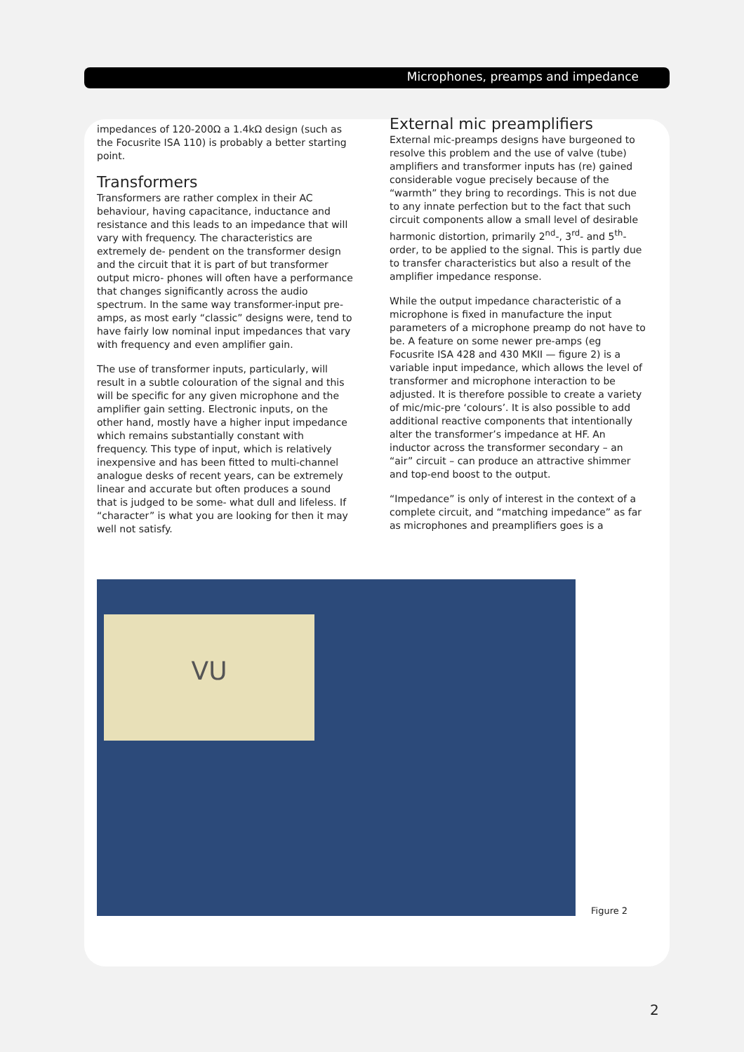Microphones, preamps and impedance
impedances of 120-200Ω a 1.4kΩ design (such as the Focusrite ISA 110) is probably a better starting point.
Transformers
Transformers are rather complex in their AC behaviour, having capacitance, inductance and resistance and this leads to an impedance that will vary with frequency. The characteristics are extremely de- pendent on the transformer design and the circuit that it is part of but transformer output micro- phones will often have a performance that changes significantly across the audio spectrum. In the same way transformer-input pre-amps, as most early “classic” designs were, tend to have fairly low nominal input impedances that vary with frequency and even amplifier gain.
The use of transformer inputs, particularly, will result in a subtle colouration of the signal and this will be specific for any given microphone and the amplifier gain setting. Electronic inputs, on the other hand, mostly have a higher input impedance which remains substantially constant with frequency. This type of input, which is relatively inexpensive and has been fitted to multi-channel analogue desks of recent years, can be extremely linear and accurate but often produces a sound that is judged to be some- what dull and lifeless. If “character” is what you are looking for then it may well not satisfy.
External mic preamplifiers
External mic-preamps designs have burgeoned to resolve this problem and the use of valve (tube) amplifiers and transformer inputs has (re) gained considerable vogue precisely because of the “warmth” they bring to recordings. This is not due to any innate perfection but to the fact that such circuit components allow a small level of desirable harmonic distortion, primarily 2<sup>nd</sup>-, 3<sup>rd</sup>- and 5<sup>th</sup>-order, to be applied to the signal. This is partly due to transfer characteristics but also a result of the amplifier impedance response.
While the output impedance characteristic of a microphone is fixed in manufacture the input parameters of a microphone preamp do not have to be. A feature on some newer pre-amps (eg Focusrite ISA 428 and 430 MKII — figure 2) is a variable input impedance, which allows the level of transformer and microphone interaction to be adjusted. It is therefore possible to create a variety of mic/mic-pre ‘colours’. It is also possible to add additional reactive components that intentionally alter the transformer’s impedance at HF. An inductor across the transformer secondary – an “air” circuit – can produce an attractive shimmer and top-end boost to the output.
“Impedance” is only of interest in the context of a complete circuit, and “matching impedance” as far as microphones and preamplifiers goes is a
VU
Figure 2
2